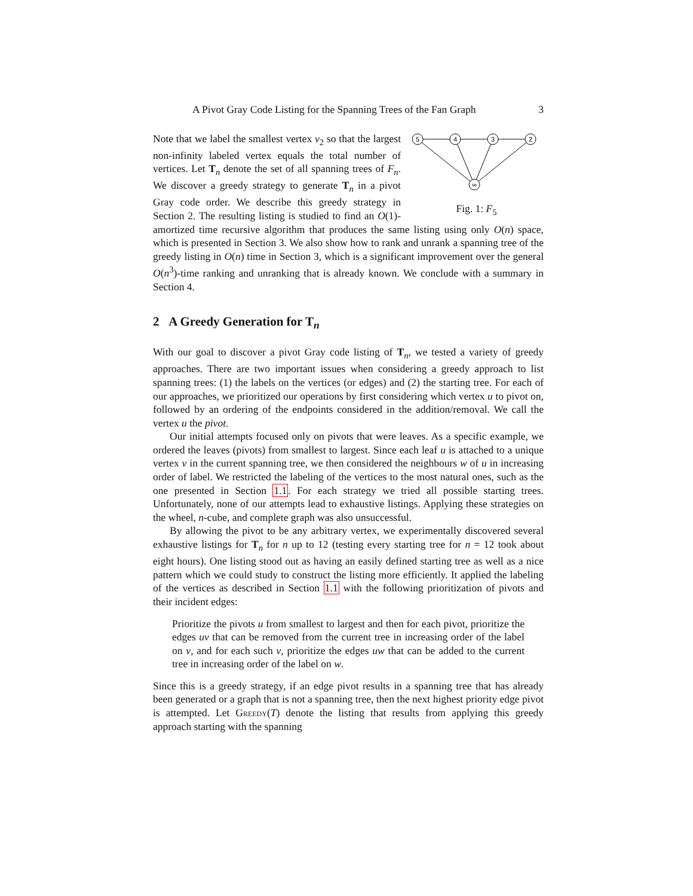A Pivot Gray Code Listing for the Spanning Trees of the Fan Graph 3
5
4
3
2
∞
Fig. 1: F<sub>5</sub>
Note that we label the smallest vertex v<sub>2</sub> so that the largest non-infinity labeled vertex equals the total number of vertices. Let T<sub>n</sub> denote the set of all spanning trees of F<sub>n</sub>. We discover a greedy strategy to generate T<sub>n</sub> in a pivot Gray code order. We describe this greedy strategy in Section 2. The resulting listing is studied to find an O(1)-amortized time recursive algorithm that produces the same listing using only O(n) space, which is presented in Section 3. We also show how to rank and unrank a spanning tree of the greedy listing in O(n) time in Section 3, which is a significant improvement over the general O(n<sup>3</sup>)-time ranking and unranking that is already known. We conclude with a summary in Section 4.
2 A Greedy Generation for T<sub>n</sub>
With our goal to discover a pivot Gray code listing of T<sub>n</sub>, we tested a variety of greedy approaches. There are two important issues when considering a greedy approach to list spanning trees: (1) the labels on the vertices (or edges) and (2) the starting tree. For each of our approaches, we prioritized our operations by first considering which vertex u to pivot on, followed by an ordering of the endpoints considered in the addition/removal. We call the vertex u the pivot.
Our initial attempts focused only on pivots that were leaves. As a specific example, we ordered the leaves (pivots) from smallest to largest. Since each leaf u is attached to a unique vertex v in the current spanning tree, we then considered the neighbours w of u in increasing order of label. We restricted the labeling of the vertices to the most natural ones, such as the one presented in Section 1.1. For each strategy we tried all possible starting trees. Unfortunately, none of our attempts lead to exhaustive listings. Applying these strategies on the wheel, n-cube, and complete graph was also unsuccessful.
By allowing the pivot to be any arbitrary vertex, we experimentally discovered several exhaustive listings for T<sub>n</sub> for n up to 12 (testing every starting tree for n = 12 took about eight hours). One listing stood out as having an easily defined starting tree as well as a nice pattern which we could study to construct the listing more efficiently. It applied the labeling of the vertices as described in Section 1.1 with the following prioritization of pivots and their incident edges:
Prioritize the pivots u from smallest to largest and then for each pivot, prioritize the edges uv that can be removed from the current tree in increasing order of the label on v, and for each such v, prioritize the edges uw that can be added to the current tree in increasing order of the label on w.
Since this is a greedy strategy, if an edge pivot results in a spanning tree that has already been generated or a graph that is not a spanning tree, then the next highest priority edge pivot is attempted. Let Greedy(T) denote the listing that results from applying this greedy approach starting with the spanning